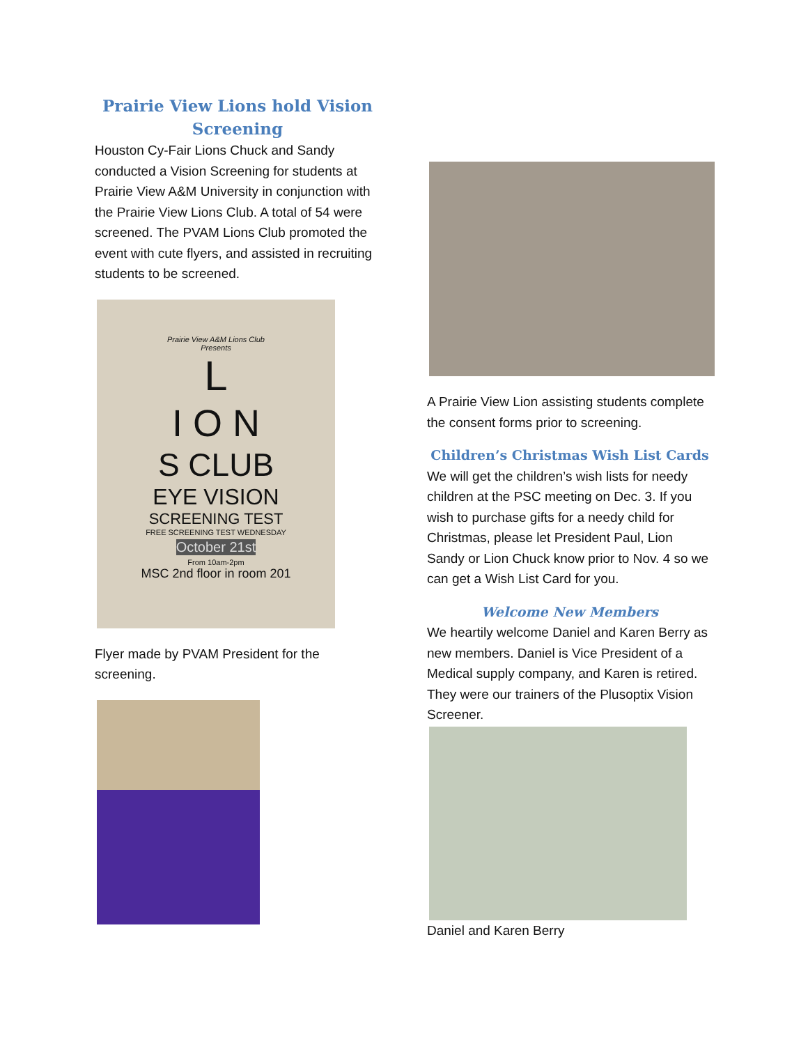Prairie View Lions hold Vision Screening
Houston Cy-Fair Lions Chuck and Sandy conducted a Vision Screening for students at Prairie View A&M University in conjunction with the Prairie View Lions Club. A total of 54 were screened. The PVAM Lions Club promoted the event with cute flyers, and assisted in recruiting students to be screened.
Prairie View A&M Lions Club
Presents
L
I O N
S CLUB
EYE VISION
SCREENING TEST
FREE SCREENING TEST WEDNESDAY
October 21st
From 10am-2pm
MSC 2nd floor in room 201
Flyer made by PVAM President for the screening.
A Prairie View Lion assisting students complete the consent forms prior to screening.
Children’s Christmas Wish List Cards
We will get the children’s wish lists for needy children at the PSC meeting on Dec. 3. If you wish to purchase gifts for a needy child for Christmas, please let President Paul, Lion Sandy or Lion Chuck know prior to Nov. 4 so we can get a Wish List Card for you.
Welcome New Members
We heartily welcome Daniel and Karen Berry as new members. Daniel is Vice President of a Medical supply company, and Karen is retired. They were our trainers of the Plusoptix Vision Screener.
Daniel and Karen Berry